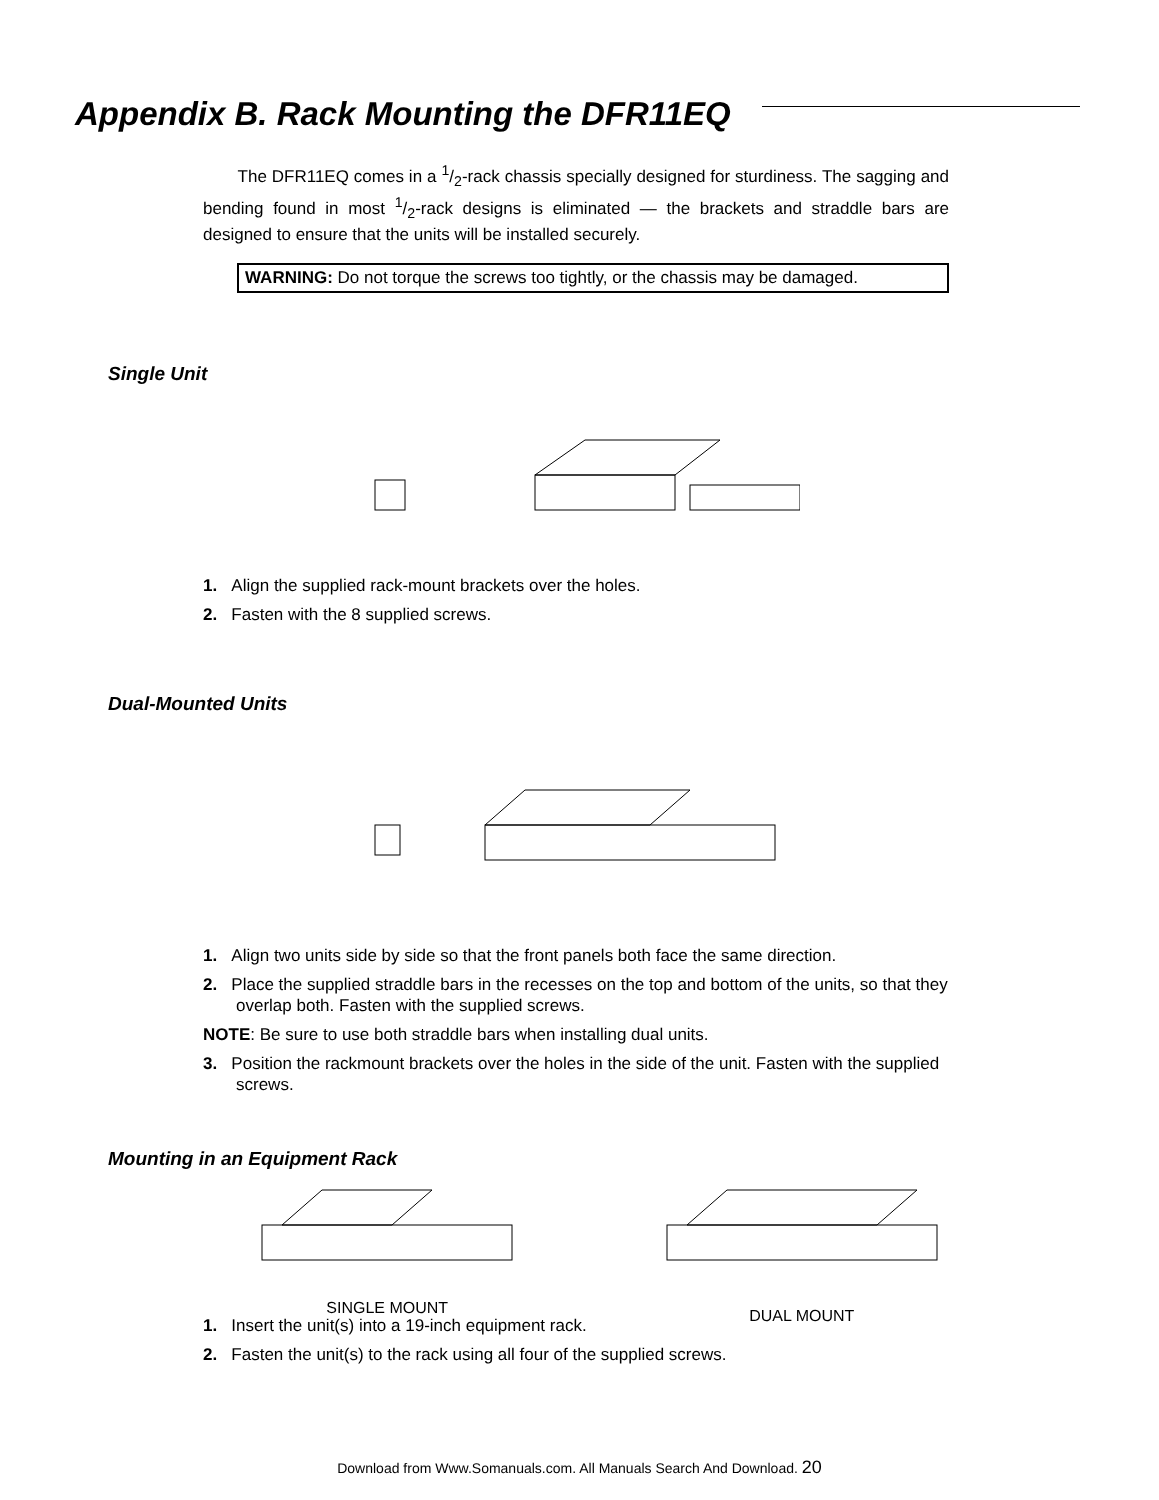Appendix B. Rack Mounting the DFR11EQ
The DFR11EQ comes in a 1/2-rack chassis specially designed for sturdiness. The sagging and bending found in most 1/2-rack designs is eliminated — the brackets and straddle bars are designed to ensure that the units will be installed securely.
WARNING: Do not torque the screws too tightly, or the chassis may be damaged.
Single Unit
1. Align the supplied rack-mount brackets over the holes.
2. Fasten with the 8 supplied screws.
Dual-Mounted Units
1. Align two units side by side so that the front panels both face the same direction.
2. Place the supplied straddle bars in the recesses on the top and bottom of the units, so that they overlap both. Fasten with the supplied screws.
NOTE: Be sure to use both straddle bars when installing dual units.
3. Position the rackmount brackets over the holes in the side of the unit. Fasten with the supplied screws.
Mounting in an Equipment Rack
SINGLE MOUNT
DUAL MOUNT
1. Insert the unit(s) into a 19-inch equipment rack.
2. Fasten the unit(s) to the rack using all four of the supplied screws.
Download from Www.Somanuals.com. All Manuals Search And Download. 20